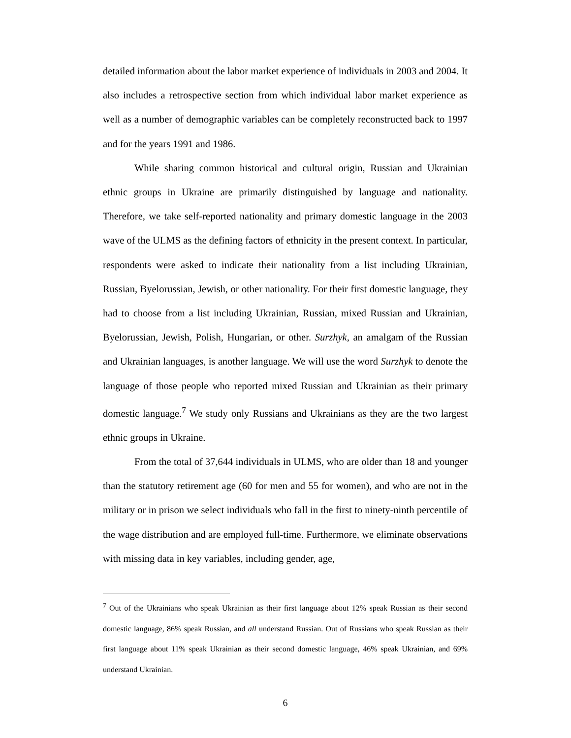detailed information about the labor market experience of individuals in 2003 and 2004. It also includes a retrospective section from which individual labor market experience as well as a number of demographic variables can be completely reconstructed back to 1997 and for the years 1991 and 1986.
While sharing common historical and cultural origin, Russian and Ukrainian ethnic groups in Ukraine are primarily distinguished by language and nationality. Therefore, we take self-reported nationality and primary domestic language in the 2003 wave of the ULMS as the defining factors of ethnicity in the present context. In particular, respondents were asked to indicate their nationality from a list including Ukrainian, Russian, Byelorussian, Jewish, or other nationality. For their first domestic language, they had to choose from a list including Ukrainian, Russian, mixed Russian and Ukrainian, Byelorussian, Jewish, Polish, Hungarian, or other. Surzhyk, an amalgam of the Russian and Ukrainian languages, is another language. We will use the word Surzhyk to denote the language of those people who reported mixed Russian and Ukrainian as their primary domestic language.<sup>7</sup> We study only Russians and Ukrainians as they are the two largest ethnic groups in Ukraine.
From the total of 37,644 individuals in ULMS, who are older than 18 and younger than the statutory retirement age (60 for men and 55 for women), and who are not in the military or in prison we select individuals who fall in the first to ninety-ninth percentile of the wage distribution and are employed full-time. Furthermore, we eliminate observations with missing data in key variables, including gender, age,
<sup>7</sup> Out of the Ukrainians who speak Ukrainian as their first language about 12% speak Russian as their second domestic language, 86% speak Russian, and all understand Russian. Out of Russians who speak Russian as their first language about 11% speak Ukrainian as their second domestic language, 46% speak Ukrainian, and 69% understand Ukrainian.
6